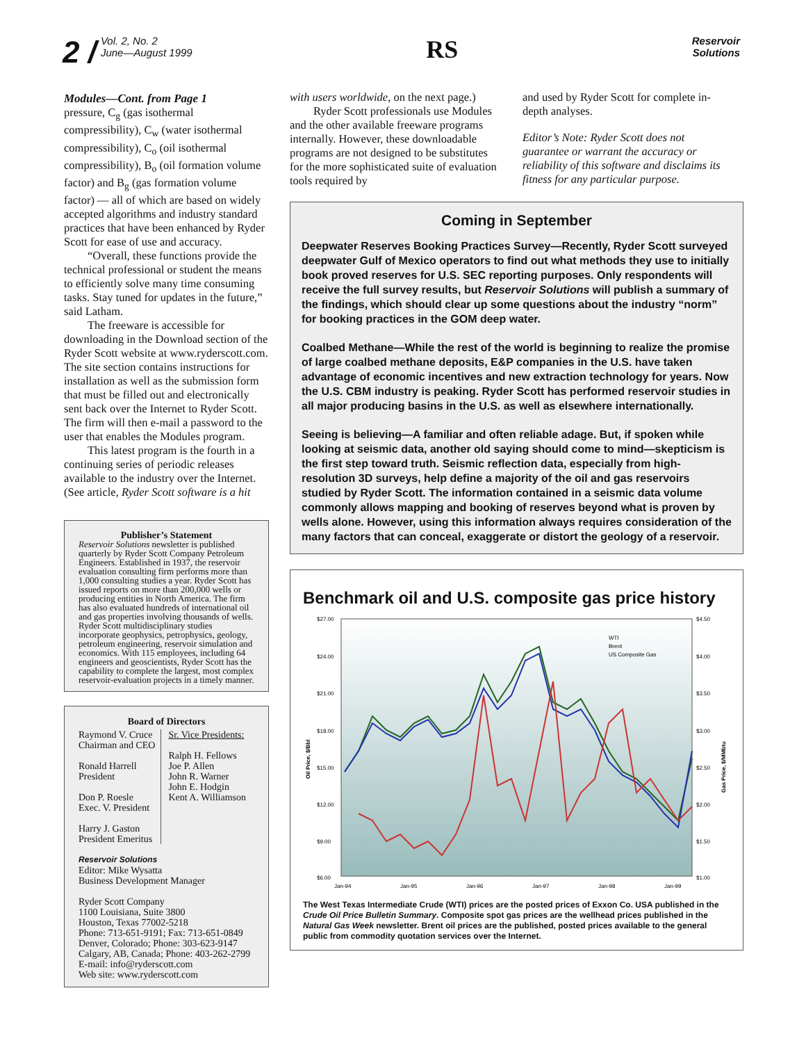2 / Vol. 2, No. 2
June—August 1999
RS
Reservoir
Solutions
Modules—Cont. from Page 1
pressure, C<sub>g</sub> (gas isothermal compressibility), C<sub>w</sub> (water isothermal compressibility), C<sub>o</sub> (oil isothermal compressibility), B<sub>o</sub> (oil formation volume factor) and B<sub>g</sub> (gas formation volume factor) — all of which are based on widely accepted algorithms and industry standard practices that have been enhanced by Ryder Scott for ease of use and accuracy.
“Overall, these functions provide the technical professional or student the means to efficiently solve many time consuming tasks. Stay tuned for updates in the future,” said Latham.
The freeware is accessible for downloading in the Download section of the Ryder Scott website at www.ryderscott.com. The site section contains instructions for installation as well as the submission form that must be filled out and electronically sent back over the Internet to Ryder Scott. The firm will then e-mail a password to the user that enables the Modules program.
This latest program is the fourth in a continuing series of periodic releases available to the industry over the Internet. (See article, Ryder Scott software is a hit
Publisher’s Statement
Reservoir Solutions newsletter is published quarterly by Ryder Scott Company Petroleum Engineers. Established in 1937, the reservoir evaluation consulting firm performs more than 1,000 consulting studies a year. Ryder Scott has issued reports on more than 200,000 wells or producing entities in North America. The firm has also evaluated hundreds of international oil and gas properties involving thousands of wells. Ryder Scott multidisciplinary studies incorporate geophysics, petrophysics, geology, petroleum engineering, reservoir simulation and economics. With 115 employees, including 64 engineers and geoscientists, Ryder Scott has the capability to complete the largest, most complex reservoir-evaluation projects in a timely manner.
Board of Directors
Raymond V. Cruce
Chairman and CEO
Ronald Harrell
President
Don P. Roesle
Exec. V. President
Harry J. Gaston
President Emeritus
Sr. Vice Presidents:
Ralph H. Fellows
Joe P. Allen
John R. Warner
John E. Hodgin
Kent A. Williamson
Reservoir Solutions
Editor: Mike Wysatta
Business Development Manager
Ryder Scott Company
1100 Louisiana, Suite 3800
Houston, Texas 77002-5218
Phone: 713-651-9191; Fax: 713-651-0849
Denver, Colorado; Phone: 303-623-9147
Calgary, AB, Canada; Phone: 403-262-2799
E-mail: info@ryderscott.com
Web site: www.ryderscott.com
with users worldwide, on the next page.)
Ryder Scott professionals use Modules and the other available freeware programs internally. However, these downloadable programs are not designed to be substitutes for the more sophisticated suite of evaluation tools required by
and used by Ryder Scott for complete in-depth analyses.
Editor’s Note: Ryder Scott does not guarantee or warrant the accuracy or reliability of this software and disclaims its fitness for any particular purpose.
Coming in September
Deepwater Reserves Booking Practices Survey—Recently, Ryder Scott surveyed deepwater Gulf of Mexico operators to find out what methods they use to initially book proved reserves for U.S. SEC reporting purposes. Only respondents will receive the full survey results, but Reservoir Solutions will publish a summary of the findings, which should clear up some questions about the industry “norm” for booking practices in the GOM deep water.
Coalbed Methane—While the rest of the world is beginning to realize the promise of large coalbed methane deposits, E&P companies in the U.S. have taken advantage of economic incentives and new extraction technology for years. Now the U.S. CBM industry is peaking. Ryder Scott has performed reservoir studies in all major producing basins in the U.S. as well as elsewhere internationally.
Seeing is believing—A familiar and often reliable adage. But, if spoken while looking at seismic data, another old saying should come to mind—skepticism is the first step toward truth. Seismic reflection data, especially from high-resolution 3D surveys, help define a majority of the oil and gas reservoirs studied by Ryder Scott. The information contained in a seismic data volume commonly allows mapping and booking of reserves beyond what is proven by wells alone. However, using this information always requires consideration of the many factors that can conceal, exaggerate or distort the geology of a reservoir.
Benchmark oil and U.S. composite gas price history
$27.00
$24.00
$21.00
$18.00
$15.00
$12.00
$9.00
$6.00
$4.50
$4.00
$3.50
$3.00
$2.50
$2.00
$1.50
$1.00
Jan-94
Jan-95
Jan-96
Jan-97
Jan-98
Jan-99
Oil Price, $/Bbl
Gas Price, $/MMbtu
WTI
Brent
US Composite Gas
The West Texas Intermediate Crude (WTI) prices are the posted prices of Exxon Co. USA published in the Crude Oil Price Bulletin Summary. Composite spot gas prices are the wellhead prices published in the Natural Gas Week newsletter. Brent oil prices are the published, posted prices available to the general public from commodity quotation services over the Internet.